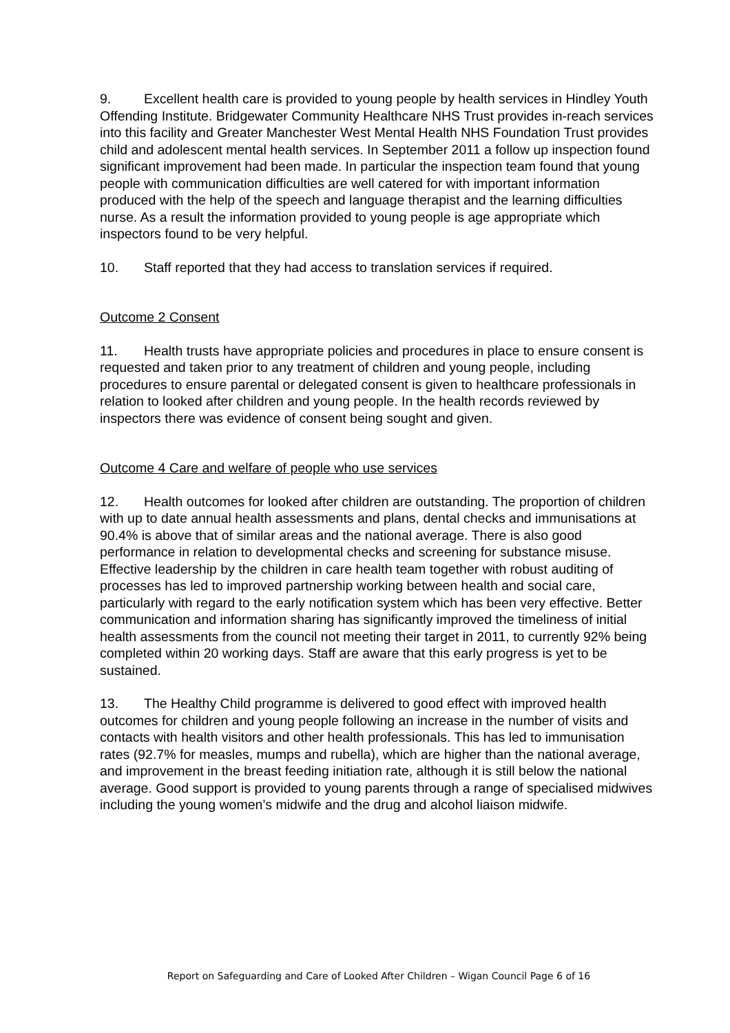9. Excellent health care is provided to young people by health services in Hindley Youth Offending Institute. Bridgewater Community Healthcare NHS Trust provides in-reach services into this facility and Greater Manchester West Mental Health NHS Foundation Trust provides child and adolescent mental health services. In September 2011 a follow up inspection found significant improvement had been made. In particular the inspection team found that young people with communication difficulties are well catered for with important information produced with the help of the speech and language therapist and the learning difficulties nurse. As a result the information provided to young people is age appropriate which inspectors found to be very helpful.
10. Staff reported that they had access to translation services if required.
Outcome 2 Consent
11. Health trusts have appropriate policies and procedures in place to ensure consent is requested and taken prior to any treatment of children and young people, including procedures to ensure parental or delegated consent is given to healthcare professionals in relation to looked after children and young people. In the health records reviewed by inspectors there was evidence of consent being sought and given.
Outcome 4 Care and welfare of people who use services
12. Health outcomes for looked after children are outstanding. The proportion of children with up to date annual health assessments and plans, dental checks and immunisations at 90.4% is above that of similar areas and the national average. There is also good performance in relation to developmental checks and screening for substance misuse. Effective leadership by the children in care health team together with robust auditing of processes has led to improved partnership working between health and social care, particularly with regard to the early notification system which has been very effective. Better communication and information sharing has significantly improved the timeliness of initial health assessments from the council not meeting their target in 2011, to currently 92% being completed within 20 working days. Staff are aware that this early progress is yet to be sustained.
13. The Healthy Child programme is delivered to good effect with improved health outcomes for children and young people following an increase in the number of visits and contacts with health visitors and other health professionals. This has led to immunisation rates (92.7% for measles, mumps and rubella), which are higher than the national average, and improvement in the breast feeding initiation rate, although it is still below the national average. Good support is provided to young parents through a range of specialised midwives including the young women’s midwife and the drug and alcohol liaison midwife.
Report on Safeguarding and Care of Looked After Children – Wigan Council Page 6 of 16